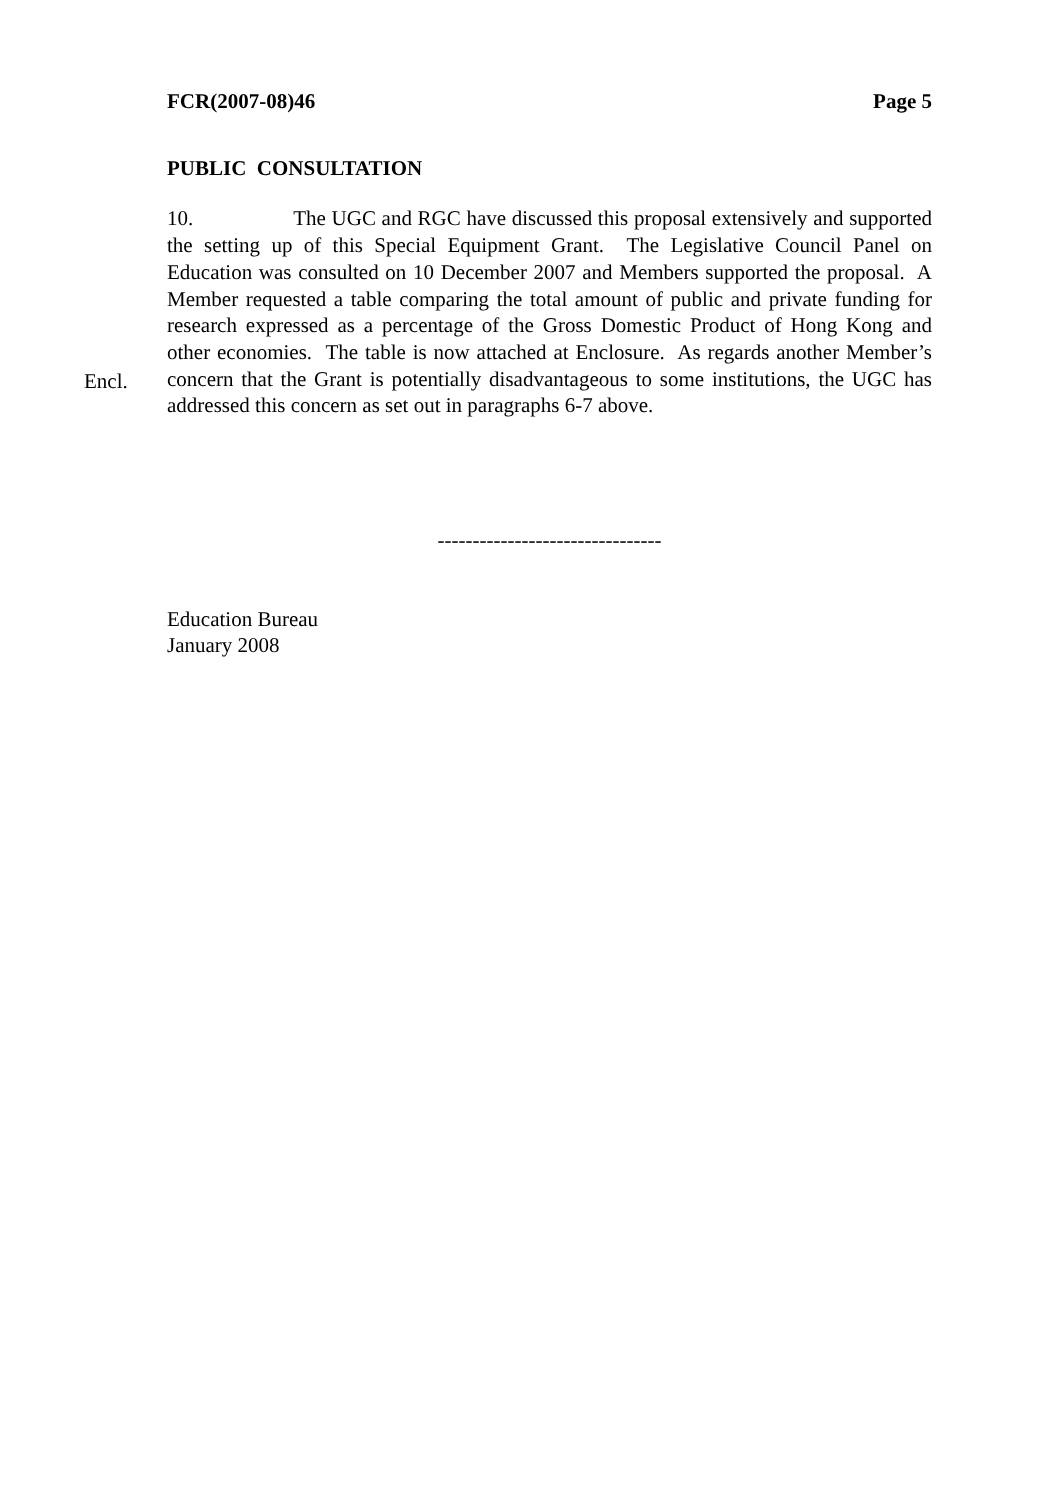FCR(2007-08)46 Page 5
PUBLIC CONSULTATION
Encl.
10. The UGC and RGC have discussed this proposal extensively and supported the setting up of this Special Equipment Grant. The Legislative Council Panel on Education was consulted on 10 December 2007 and Members supported the proposal. A Member requested a table comparing the total amount of public and private funding for research expressed as a percentage of the Gross Domestic Product of Hong Kong and other economies. The table is now attached at Enclosure. As regards another Member’s concern that the Grant is potentially disadvantageous to some institutions, the UGC has addressed this concern as set out in paragraphs 6-7 above.
--------------------------------
Education Bureau
January 2008